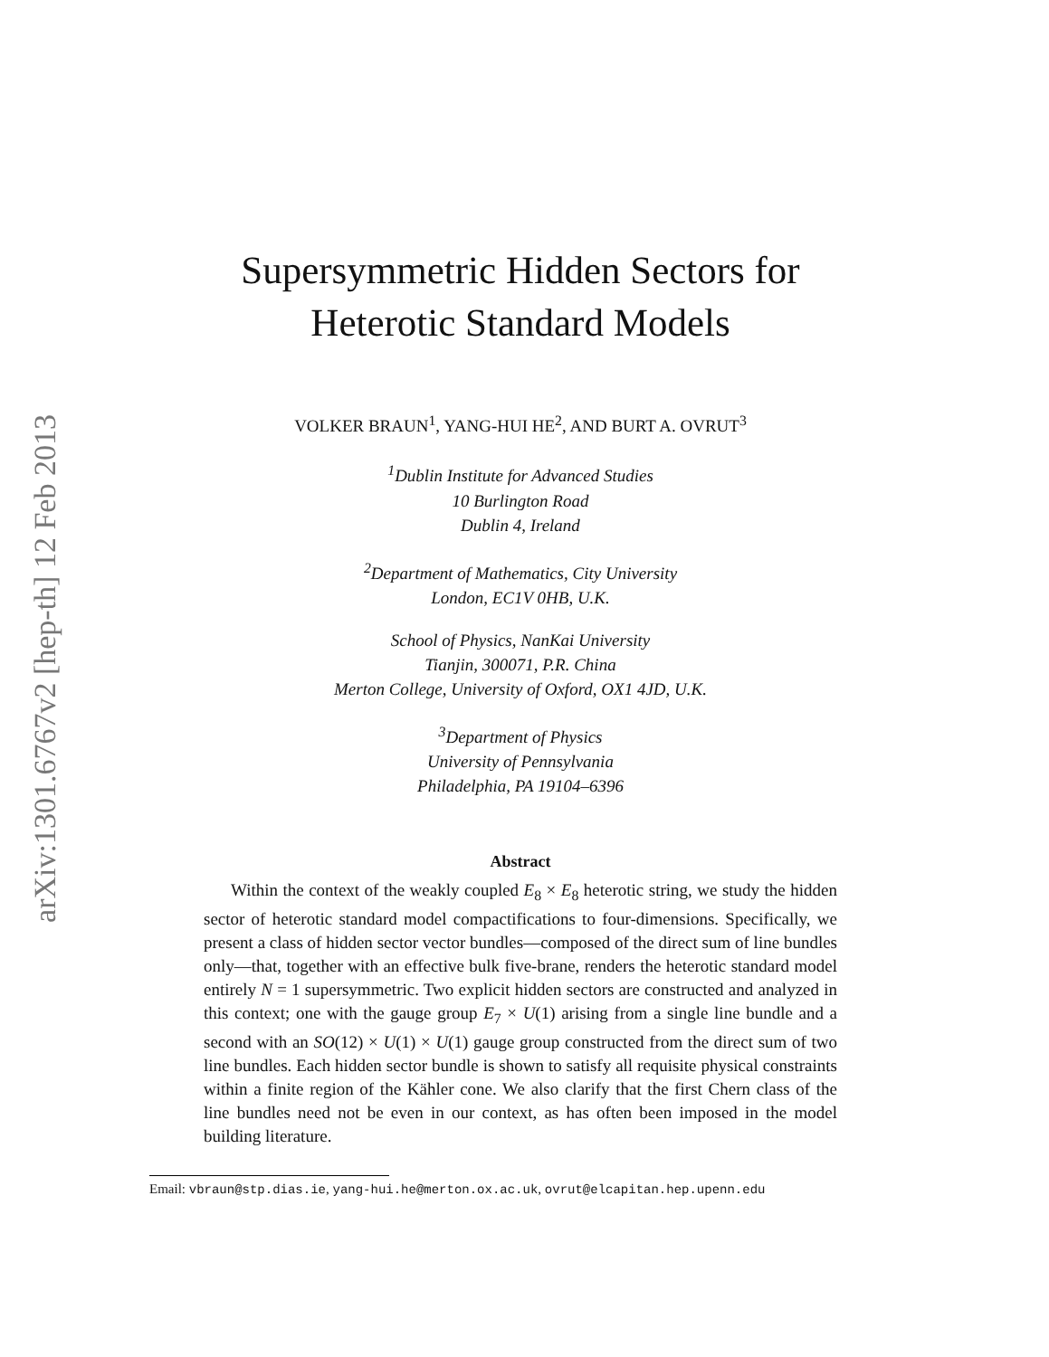arXiv:1301.6767v2 [hep-th] 12 Feb 2013
Supersymmetric Hidden Sectors for
Heterotic Standard Models
VOLKER BRAUN<sup>1</sup>, YANG-HUI HE<sup>2</sup>, AND BURT A. OVRUT<sup>3</sup>
<sup>1</sup> Dublin Institute for Advanced Studies
10 Burlington Road
Dublin 4, Ireland
<sup>2</sup> Department of Mathematics, City University
London, EC1V 0HB, U.K.
School of Physics, NanKai University
Tianjin, 300071, P.R. China
Merton College, University of Oxford, OX1 4JD, U.K.
<sup>3</sup> Department of Physics
University of Pennsylvania
Philadelphia, PA 19104–6396
Abstract
Within the context of the weakly coupled E<sub>8</sub> × E<sub>8</sub> heterotic string, we study the hidden sector of heterotic standard model compactifications to four-dimensions. Specifically, we present a class of hidden sector vector bundles—composed of the direct sum of line bundles only—that, together with an effective bulk five-brane, renders the heterotic standard model entirely N = 1 supersymmetric. Two explicit hidden sectors are constructed and analyzed in this context; one with the gauge group E<sub>7</sub> × U(1) arising from a single line bundle and a second with an SO(12) × U(1) × U(1) gauge group constructed from the direct sum of two line bundles. Each hidden sector bundle is shown to satisfy all requisite physical constraints within a finite region of the Kähler cone. We also clarify that the first Chern class of the line bundles need not be even in our context, as has often been imposed in the model building literature.
Email: vbraun@stp.dias.ie, yang-hui.he@merton.ox.ac.uk, ovrut@elcapitan.hep.upenn.edu